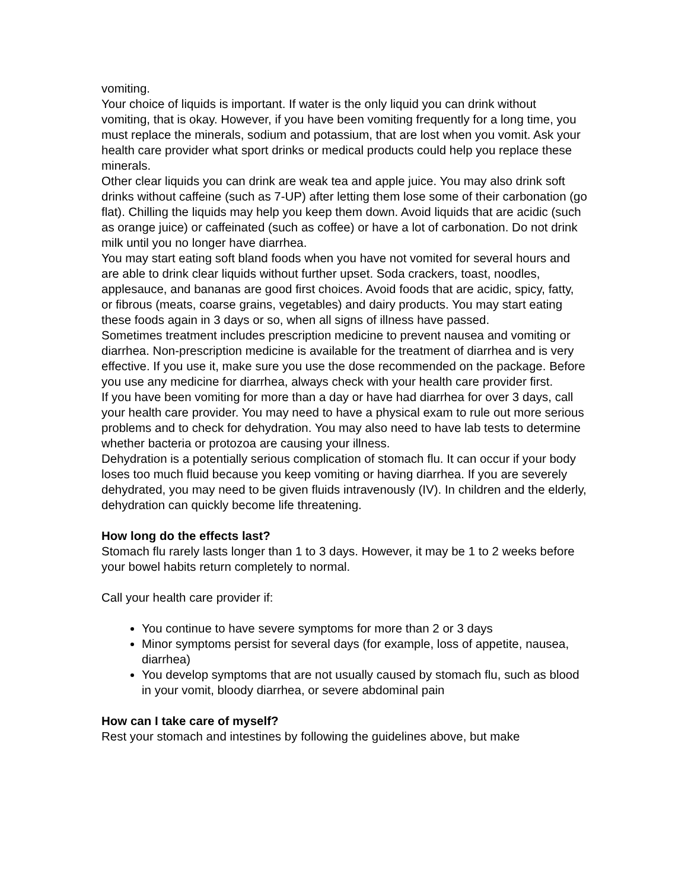vomiting.
Your choice of liquids is important. If water is the only liquid you can drink without vomiting, that is okay. However, if you have been vomiting frequently for a long time, you must replace the minerals, sodium and potassium, that are lost when you vomit. Ask your health care provider what sport drinks or medical products could help you replace these minerals.
Other clear liquids you can drink are weak tea and apple juice. You may also drink soft drinks without caffeine (such as 7-UP) after letting them lose some of their carbonation (go flat). Chilling the liquids may help you keep them down. Avoid liquids that are acidic (such as orange juice) or caffeinated (such as coffee) or have a lot of carbonation. Do not drink milk until you no longer have diarrhea.
You may start eating soft bland foods when you have not vomited for several hours and are able to drink clear liquids without further upset. Soda crackers, toast, noodles, applesauce, and bananas are good first choices. Avoid foods that are acidic, spicy, fatty, or fibrous (meats, coarse grains, vegetables) and dairy products. You may start eating these foods again in 3 days or so, when all signs of illness have passed.
Sometimes treatment includes prescription medicine to prevent nausea and vomiting or diarrhea. Non-prescription medicine is available for the treatment of diarrhea and is very effective. If you use it, make sure you use the dose recommended on the package. Before you use any medicine for diarrhea, always check with your health care provider first.
If you have been vomiting for more than a day or have had diarrhea for over 3 days, call your health care provider. You may need to have a physical exam to rule out more serious problems and to check for dehydration. You may also need to have lab tests to determine whether bacteria or protozoa are causing your illness.
Dehydration is a potentially serious complication of stomach flu. It can occur if your body loses too much fluid because you keep vomiting or having diarrhea. If you are severely dehydrated, you may need to be given fluids intravenously (IV). In children and the elderly, dehydration can quickly become life threatening.
How long do the effects last?
Stomach flu rarely lasts longer than 1 to 3 days. However, it may be 1 to 2 weeks before your bowel habits return completely to normal.
Call your health care provider if:
You continue to have severe symptoms for more than 2 or 3 days
Minor symptoms persist for several days (for example, loss of appetite, nausea, diarrhea)
You develop symptoms that are not usually caused by stomach flu, such as blood in your vomit, bloody diarrhea, or severe abdominal pain
How can I take care of myself?
Rest your stomach and intestines by following the guidelines above, but make